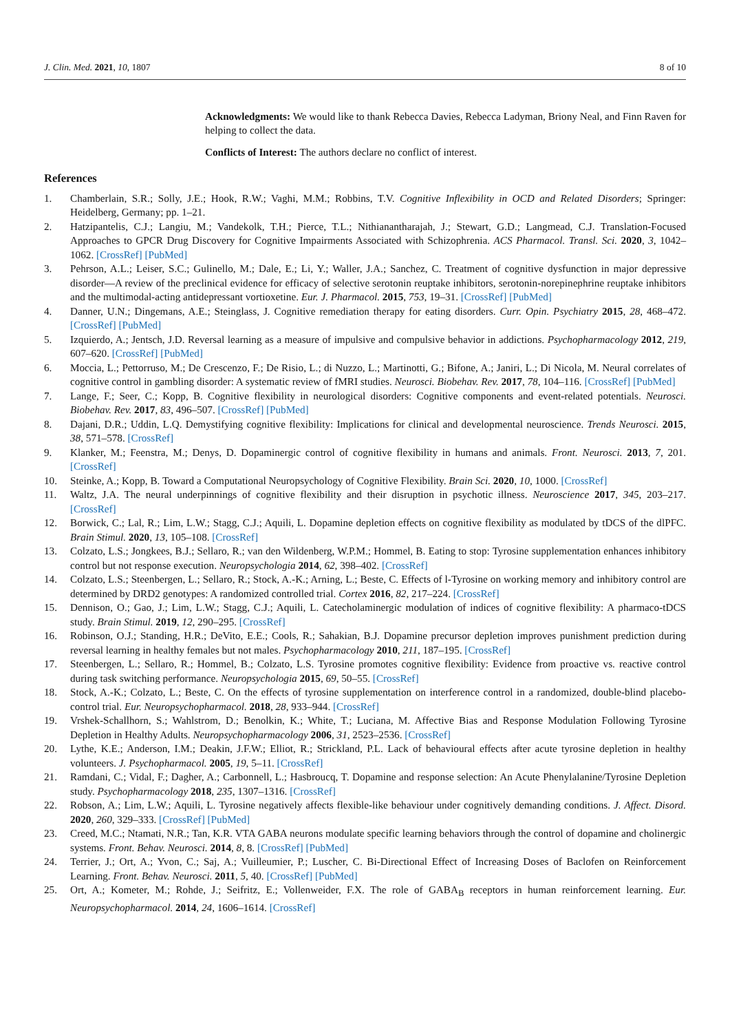J. Clin. Med. 2021, 10, 1807 8 of 10
Acknowledgments: We would like to thank Rebecca Davies, Rebecca Ladyman, Briony Neal, and Finn Raven for helping to collect the data.
Conflicts of Interest: The authors declare no conflict of interest.
References
1. Chamberlain, S.R.; Solly, J.E.; Hook, R.W.; Vaghi, M.M.; Robbins, T.V. Cognitive Inflexibility in OCD and Related Disorders; Springer: Heidelberg, Germany; pp. 1–21.
2. Hatzipantelis, C.J.; Langiu, M.; Vandekolk, T.H.; Pierce, T.L.; Nithianantharajah, J.; Stewart, G.D.; Langmead, C.J. Translation-Focused Approaches to GPCR Drug Discovery for Cognitive Impairments Associated with Schizophrenia. ACS Pharmacol. Transl. Sci. 2020, 3, 1042–1062. [CrossRef] [PubMed]
3. Pehrson, A.L.; Leiser, S.C.; Gulinello, M.; Dale, E.; Li, Y.; Waller, J.A.; Sanchez, C. Treatment of cognitive dysfunction in major depressive disorder—A review of the preclinical evidence for efficacy of selective serotonin reuptake inhibitors, serotonin-norepinephrine reuptake inhibitors and the multimodal-acting antidepressant vortioxetine. Eur. J. Pharmacol. 2015, 753, 19–31. [CrossRef] [PubMed]
4. Danner, U.N.; Dingemans, A.E.; Steinglass, J. Cognitive remediation therapy for eating disorders. Curr. Opin. Psychiatry 2015, 28, 468–472. [CrossRef] [PubMed]
5. Izquierdo, A.; Jentsch, J.D. Reversal learning as a measure of impulsive and compulsive behavior in addictions. Psychopharmacology 2012, 219, 607–620. [CrossRef] [PubMed]
6. Moccia, L.; Pettorruso, M.; De Crescenzo, F.; De Risio, L.; di Nuzzo, L.; Martinotti, G.; Bifone, A.; Janiri, L.; Di Nicola, M. Neural correlates of cognitive control in gambling disorder: A systematic review of fMRI studies. Neurosci. Biobehav. Rev. 2017, 78, 104–116. [CrossRef] [PubMed]
7. Lange, F.; Seer, C.; Kopp, B. Cognitive flexibility in neurological disorders: Cognitive components and event-related potentials. Neurosci. Biobehav. Rev. 2017, 83, 496–507. [CrossRef] [PubMed]
8. Dajani, D.R.; Uddin, L.Q. Demystifying cognitive flexibility: Implications for clinical and developmental neuroscience. Trends Neurosci. 2015, 38, 571–578. [CrossRef]
9. Klanker, M.; Feenstra, M.; Denys, D. Dopaminergic control of cognitive flexibility in humans and animals. Front. Neurosci. 2013, 7, 201. [CrossRef]
10. Steinke, A.; Kopp, B. Toward a Computational Neuropsychology of Cognitive Flexibility. Brain Sci. 2020, 10, 1000. [CrossRef]
11. Waltz, J.A. The neural underpinnings of cognitive flexibility and their disruption in psychotic illness. Neuroscience 2017, 345, 203–217. [CrossRef]
12. Borwick, C.; Lal, R.; Lim, L.W.; Stagg, C.J.; Aquili, L. Dopamine depletion effects on cognitive flexibility as modulated by tDCS of the dlPFC. Brain Stimul. 2020, 13, 105–108. [CrossRef]
13. Colzato, L.S.; Jongkees, B.J.; Sellaro, R.; van den Wildenberg, W.P.M.; Hommel, B. Eating to stop: Tyrosine supplementation enhances inhibitory control but not response execution. Neuropsychologia 2014, 62, 398–402. [CrossRef]
14. Colzato, L.S.; Steenbergen, L.; Sellaro, R.; Stock, A.-K.; Arning, L.; Beste, C. Effects of l-Tyrosine on working memory and inhibitory control are determined by DRD2 genotypes: A randomized controlled trial. Cortex 2016, 82, 217–224. [CrossRef]
15. Dennison, O.; Gao, J.; Lim, L.W.; Stagg, C.J.; Aquili, L. Catecholaminergic modulation of indices of cognitive flexibility: A pharmaco-tDCS study. Brain Stimul. 2019, 12, 290–295. [CrossRef]
16. Robinson, O.J.; Standing, H.R.; DeVito, E.E.; Cools, R.; Sahakian, B.J. Dopamine precursor depletion improves punishment prediction during reversal learning in healthy females but not males. Psychopharmacology 2010, 211, 187–195. [CrossRef]
17. Steenbergen, L.; Sellaro, R.; Hommel, B.; Colzato, L.S. Tyrosine promotes cognitive flexibility: Evidence from proactive vs. reactive control during task switching performance. Neuropsychologia 2015, 69, 50–55. [CrossRef]
18. Stock, A.-K.; Colzato, L.; Beste, C. On the effects of tyrosine supplementation on interference control in a randomized, double-blind placebo-control trial. Eur. Neuropsychopharmacol. 2018, 28, 933–944. [CrossRef]
19. Vrshek-Schallhorn, S.; Wahlstrom, D.; Benolkin, K.; White, T.; Luciana, M. Affective Bias and Response Modulation Following Tyrosine Depletion in Healthy Adults. Neuropsychopharmacology 2006, 31, 2523–2536. [CrossRef]
20. Lythe, K.E.; Anderson, I.M.; Deakin, J.F.W.; Elliot, R.; Strickland, P.L. Lack of behavioural effects after acute tyrosine depletion in healthy volunteers. J. Psychopharmacol. 2005, 19, 5–11. [CrossRef]
21. Ramdani, C.; Vidal, F.; Dagher, A.; Carbonnell, L.; Hasbroucq, T. Dopamine and response selection: An Acute Phenylalanine/Tyrosine Depletion study. Psychopharmacology 2018, 235, 1307–1316. [CrossRef]
22. Robson, A.; Lim, L.W.; Aquili, L. Tyrosine negatively affects flexible-like behaviour under cognitively demanding conditions. J. Affect. Disord. 2020, 260, 329–333. [CrossRef] [PubMed]
23. Creed, M.C.; Ntamati, N.R.; Tan, K.R. VTA GABA neurons modulate specific learning behaviors through the control of dopamine and cholinergic systems. Front. Behav. Neurosci. 2014, 8, 8. [CrossRef] [PubMed]
24. Terrier, J.; Ort, A.; Yvon, C.; Saj, A.; Vuilleumier, P.; Luscher, C. Bi-Directional Effect of Increasing Doses of Baclofen on Reinforcement Learning. Front. Behav. Neurosci. 2011, 5, 40. [CrossRef] [PubMed]
25. Ort, A.; Kometer, M.; Rohde, J.; Seifritz, E.; Vollenweider, F.X. The role of GABA<sub>B</sub> receptors in human reinforcement learning. Eur. Neuropsychopharmacol. 2014, 24, 1606–1614. [CrossRef]